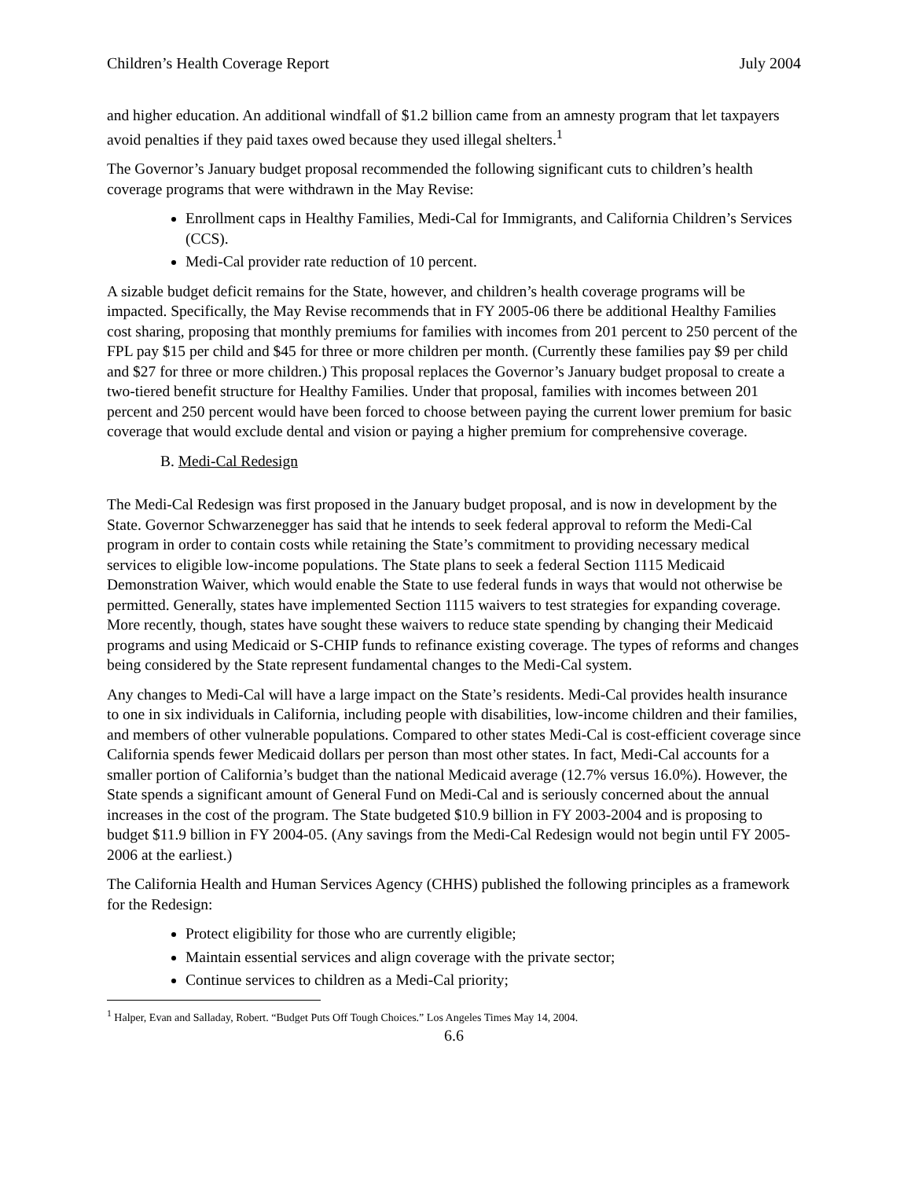Children’s Health Coverage Report July 2004
and higher education. An additional windfall of $1.2 billion came from an amnesty program that let taxpayers avoid penalties if they paid taxes owed because they used illegal shelters.<sup>1</sup>
The Governor’s January budget proposal recommended the following significant cuts to children’s health coverage programs that were withdrawn in the May Revise:
Enrollment caps in Healthy Families, Medi-Cal for Immigrants, and California Children’s Services (CCS).
Medi-Cal provider rate reduction of 10 percent.
A sizable budget deficit remains for the State, however, and children’s health coverage programs will be impacted. Specifically, the May Revise recommends that in FY 2005-06 there be additional Healthy Families cost sharing, proposing that monthly premiums for families with incomes from 201 percent to 250 percent of the FPL pay $15 per child and $45 for three or more children per month. (Currently these families pay $9 per child and $27 for three or more children.) This proposal replaces the Governor’s January budget proposal to create a two-tiered benefit structure for Healthy Families. Under that proposal, families with incomes between 201 percent and 250 percent would have been forced to choose between paying the current lower premium for basic coverage that would exclude dental and vision or paying a higher premium for comprehensive coverage.
B. Medi-Cal Redesign
The Medi-Cal Redesign was first proposed in the January budget proposal, and is now in development by the State. Governor Schwarzenegger has said that he intends to seek federal approval to reform the Medi-Cal program in order to contain costs while retaining the State’s commitment to providing necessary medical services to eligible low-income populations. The State plans to seek a federal Section 1115 Medicaid Demonstration Waiver, which would enable the State to use federal funds in ways that would not otherwise be permitted. Generally, states have implemented Section 1115 waivers to test strategies for expanding coverage. More recently, though, states have sought these waivers to reduce state spending by changing their Medicaid programs and using Medicaid or S-CHIP funds to refinance existing coverage. The types of reforms and changes being considered by the State represent fundamental changes to the Medi-Cal system.
Any changes to Medi-Cal will have a large impact on the State’s residents. Medi-Cal provides health insurance to one in six individuals in California, including people with disabilities, low-income children and their families, and members of other vulnerable populations. Compared to other states Medi-Cal is cost-efficient coverage since California spends fewer Medicaid dollars per person than most other states. In fact, Medi-Cal accounts for a smaller portion of California’s budget than the national Medicaid average (12.7% versus 16.0%). However, the State spends a significant amount of General Fund on Medi-Cal and is seriously concerned about the annual increases in the cost of the program. The State budgeted $10.9 billion in FY 2003-2004 and is proposing to budget $11.9 billion in FY 2004-05. (Any savings from the Medi-Cal Redesign would not begin until FY 2005-2006 at the earliest.)
The California Health and Human Services Agency (CHHS) published the following principles as a framework for the Redesign:
Protect eligibility for those who are currently eligible;
Maintain essential services and align coverage with the private sector;
Continue services to children as a Medi-Cal priority;
<sup>1</sup> Halper, Evan and Salladay, Robert. “Budget Puts Off Tough Choices.” Los Angeles Times May 14, 2004.
6.6